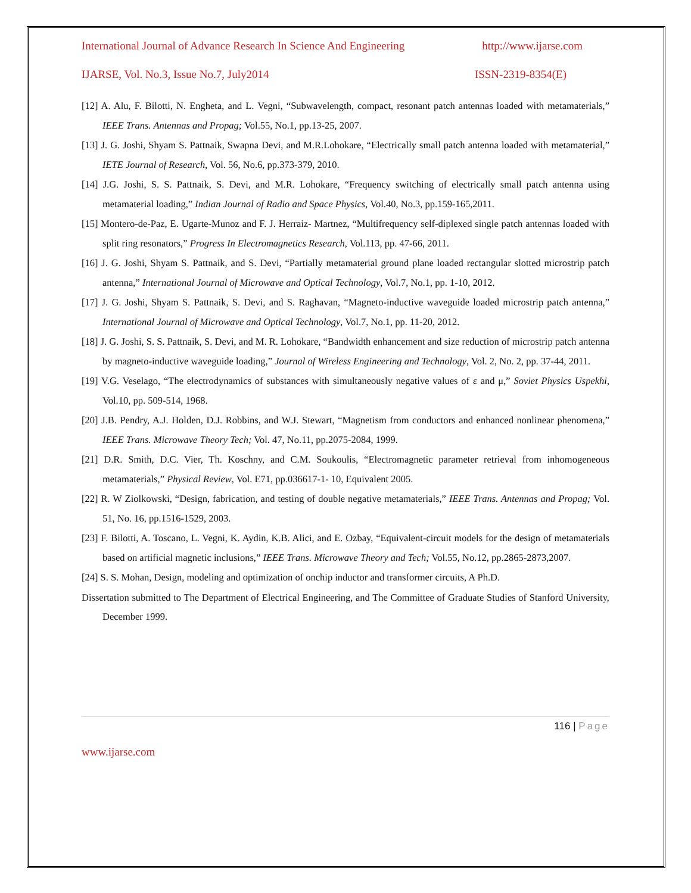International Journal of Advance Research In Science And Engineering http://www.ijarse.com
IJARSE, Vol. No.3, Issue No.7, July2014 ISSN-2319-8354(E)
[12] A. Alu, F. Bilotti, N. Engheta, and L. Vegni, “Subwavelength, compact, resonant patch antennas loaded with metamaterials,” IEEE Trans. Antennas and Propag; Vol.55, No.1, pp.13-25, 2007.
[13] J. G. Joshi, Shyam S. Pattnaik, Swapna Devi, and M.R.Lohokare, “Electrically small patch antenna loaded with metamaterial,” IETE Journal of Research, Vol. 56, No.6, pp.373-379, 2010.
[14] J.G. Joshi, S. S. Pattnaik, S. Devi, and M.R. Lohokare, “Frequency switching of electrically small patch antenna using metamaterial loading,” Indian Journal of Radio and Space Physics, Vol.40, No.3, pp.159-165,2011.
[15] Montero-de-Paz, E. Ugarte-Munoz and F. J. Herraiz- Martnez, “Multifrequency self-diplexed single patch antennas loaded with split ring resonators,” Progress In Electromagnetics Research, Vol.113, pp. 47-66, 2011.
[16] J. G. Joshi, Shyam S. Pattnaik, and S. Devi, “Partially metamaterial ground plane loaded rectangular slotted microstrip patch antenna,” International Journal of Microwave and Optical Technology, Vol.7, No.1, pp. 1-10, 2012.
[17] J. G. Joshi, Shyam S. Pattnaik, S. Devi, and S. Raghavan, “Magneto-inductive waveguide loaded microstrip patch antenna,” International Journal of Microwave and Optical Technology, Vol.7, No.1, pp. 11-20, 2012.
[18] J. G. Joshi, S. S. Pattnaik, S. Devi, and M. R. Lohokare, “Bandwidth enhancement and size reduction of microstrip patch antenna by magneto-inductive waveguide loading,” Journal of Wireless Engineering and Technology, Vol. 2, No. 2, pp. 37-44, 2011.
[19] V.G. Veselago, “The electrodynamics of substances with simultaneously negative values of ε and μ,” Soviet Physics Uspekhi, Vol.10, pp. 509-514, 1968.
[20] J.B. Pendry, A.J. Holden, D.J. Robbins, and W.J. Stewart, “Magnetism from conductors and enhanced nonlinear phenomena,” IEEE Trans. Microwave Theory Tech; Vol. 47, No.11, pp.2075-2084, 1999.
[21] D.R. Smith, D.C. Vier, Th. Koschny, and C.M. Soukoulis, “Electromagnetic parameter retrieval from inhomogeneous metamaterials,” Physical Review, Vol. E71, pp.036617-1- 10, Equivalent 2005.
[22] R. W Ziolkowski, “Design, fabrication, and testing of double negative metamaterials,” IEEE Trans. Antennas and Propag; Vol. 51, No. 16, pp.1516-1529, 2003.
[23] F. Bilotti, A. Toscano, L. Vegni, K. Aydin, K.B. Alici, and E. Ozbay, “Equivalent-circuit models for the design of metamaterials based on artificial magnetic inclusions,” IEEE Trans. Microwave Theory and Tech; Vol.55, No.12, pp.2865-2873,2007.
[24] S. S. Mohan, Design, modeling and optimization of onchip inductor and transformer circuits, A Ph.D.
Dissertation submitted to The Department of Electrical Engineering, and The Committee of Graduate Studies of Stanford University, December 1999.
116 | Page
www.ijarse.com